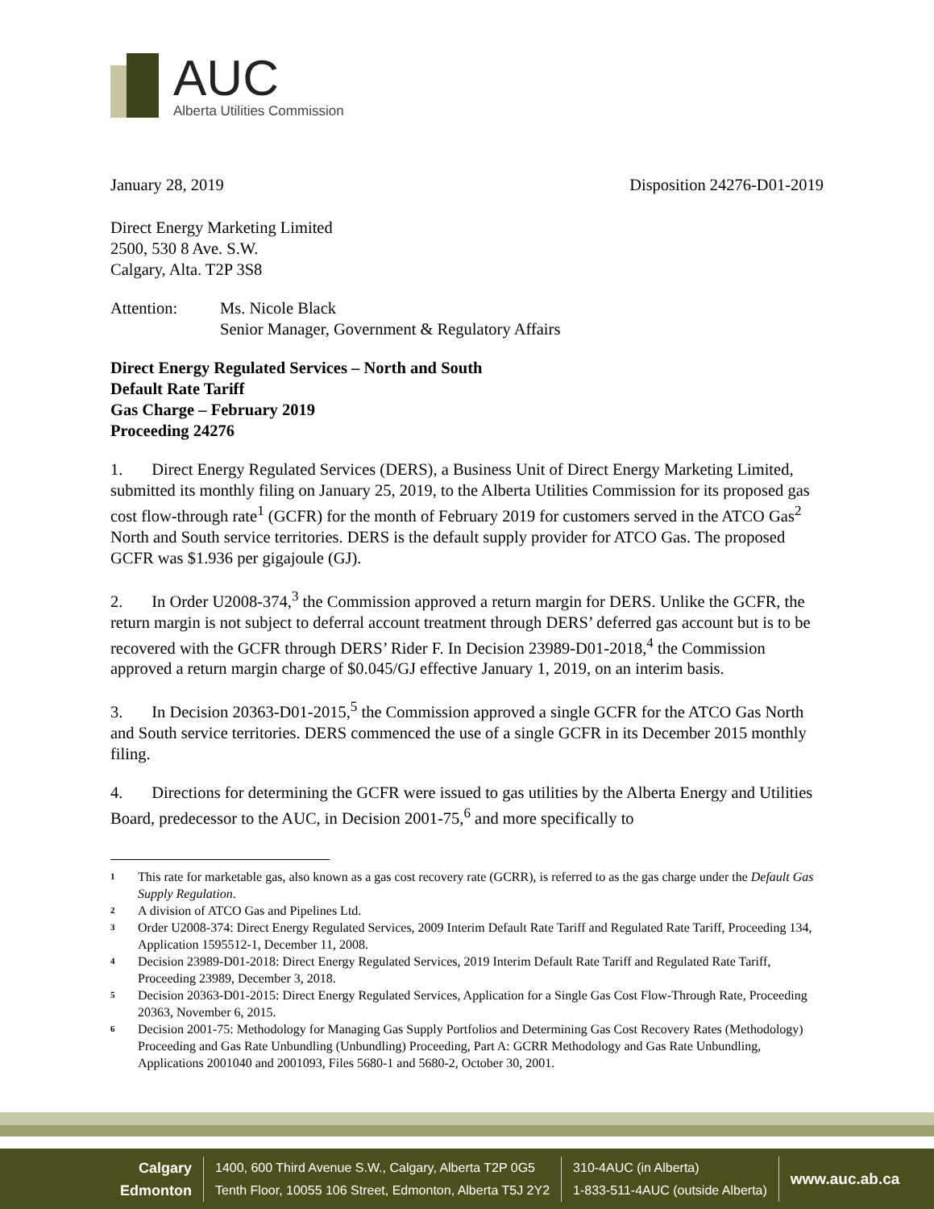AUC
Alberta Utilities Commission
January 28, 2019 Disposition 24276-D01-2019
Direct Energy Marketing Limited
2500, 530 8 Ave. S.W.
Calgary, Alta. T2P 3S8
Attention: Ms. Nicole Black
Senior Manager, Government & Regulatory Affairs
Direct Energy Regulated Services – North and South
Default Rate Tariff
Gas Charge – February 2019
Proceeding 24276
1. Direct Energy Regulated Services (DERS), a Business Unit of Direct Energy Marketing Limited, submitted its monthly filing on January 25, 2019, to the Alberta Utilities Commission for its proposed gas cost flow-through rate<sup>1</sup> (GCFR) for the month of February 2019 for customers served in the ATCO Gas<sup>2</sup> North and South service territories. DERS is the default supply provider for ATCO Gas. The proposed GCFR was $1.936 per gigajoule (GJ).
2. In Order U2008-374,<sup>3</sup> the Commission approved a return margin for DERS. Unlike the GCFR, the return margin is not subject to deferral account treatment through DERS’ deferred gas account but is to be recovered with the GCFR through DERS’ Rider F. In Decision 23989-D01-2018,<sup>4</sup> the Commission approved a return margin charge of $0.045/GJ effective January 1, 2019, on an interim basis.
3. In Decision 20363-D01-2015,<sup>5</sup> the Commission approved a single GCFR for the ATCO Gas North and South service territories. DERS commenced the use of a single GCFR in its December 2015 monthly filing.
4. Directions for determining the GCFR were issued to gas utilities by the Alberta Energy and Utilities Board, predecessor to the AUC, in Decision 2001-75,<sup>6</sup> and more specifically to
1 This rate for marketable gas, also known as a gas cost recovery rate (GCRR), is referred to as the gas charge under the Default Gas Supply Regulation.
2 A division of ATCO Gas and Pipelines Ltd.
3 Order U2008-374: Direct Energy Regulated Services, 2009 Interim Default Rate Tariff and Regulated Rate Tariff, Proceeding 134, Application 1595512-1, December 11, 2008.
4 Decision 23989-D01-2018: Direct Energy Regulated Services, 2019 Interim Default Rate Tariff and Regulated Rate Tariff, Proceeding 23989, December 3, 2018.
5 Decision 20363-D01-2015: Direct Energy Regulated Services, Application for a Single Gas Cost Flow-Through Rate, Proceeding 20363, November 6, 2015.
6 Decision 2001-75: Methodology for Managing Gas Supply Portfolios and Determining Gas Cost Recovery Rates (Methodology) Proceeding and Gas Rate Unbundling (Unbundling) Proceeding, Part A: GCRR Methodology and Gas Rate Unbundling, Applications 2001040 and 2001093, Files 5680-1 and 5680-2, October 30, 2001.
Calgary
Edmonton
1400, 600 Third Avenue S.W., Calgary, Alberta T2P 0G5
Tenth Floor, 10055 106 Street, Edmonton, Alberta T5J 2Y2
310-4AUC (in Alberta)
1-833-511-4AUC (outside Alberta)
www.auc.ab.ca